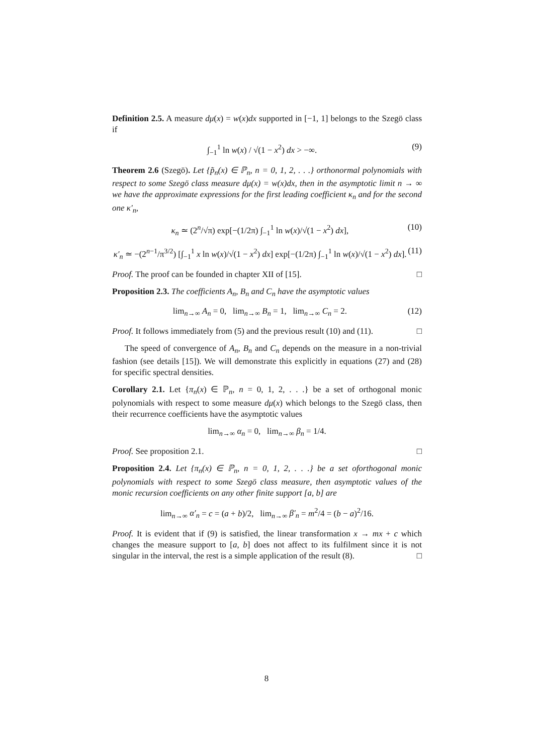Definition 2.5. A measure dμ(x) = w(x)dx supported in [−1, 1] belongs to the Szegö class if
∫<sub>−1</sub><sup>1</sup> ln w(x) / √(1 − x<sup>2</sup>) dx > −∞. (9)
Theorem 2.6 (Szegö). Let {p̃<sub>n</sub>(x) ∈ ℙ<sub>n</sub>, n = 0, 1, 2, . . .} orthonormal polynomials with respect to some Szegö class measure dμ(x) = w(x)dx, then in the asymptotic limit n → ∞ we have the approximate expressions for the first leading coefficient κ<sub>n</sub> and for the second one κ′<sub>n</sub>,
κ<sub>n</sub> ≃ (2<sup>n</sup>/√π) exp[−(1/2π) ∫<sub>−1</sub><sup>1</sup> ln w(x)/√(1 − x<sup>2</sup>) dx], (10)
κ′<sub>n</sub> ≃ −(2<sup>n−1</sup>/π<sup>3/2</sup>) [∫<sub>−1</sub><sup>1</sup> x ln w(x)/√(1 − x<sup>2</sup>) dx] exp[−(1/2π) ∫<sub>−1</sub><sup>1</sup> ln w(x)/√(1 − x<sup>2</sup>) dx]. (11)
Proof. The proof can be founded in chapter XII of [15]. □
Proposition 2.3. The coefficients A<sub>n</sub>, B<sub>n</sub> and C<sub>n</sub> have the asymptotic values
lim<sub>n→∞</sub> A<sub>n</sub> = 0, lim<sub>n→∞</sub> B<sub>n</sub> = 1, lim<sub>n→∞</sub> C<sub>n</sub> = 2. (12)
Proof. It follows immediately from (5) and the previous result (10) and (11). □
The speed of convergence of A<sub>n</sub>, B<sub>n</sub> and C<sub>n</sub> depends on the measure in a non-trivial fashion (see details [15]). We will demonstrate this explicitly in equations (27) and (28) for specific spectral densities.
Corollary 2.1. Let {π<sub>n</sub>(x) ∈ ℙ<sub>n</sub>, n = 0, 1, 2, . . .} be a set of orthogonal monic polynomials with respect to some measure dμ(x) which belongs to the Szegö class, then their recurrence coefficients have the asymptotic values
lim<sub>n→∞</sub> α<sub>n</sub> = 0, lim<sub>n→∞</sub> β<sub>n</sub> = 1/4.
Proof. See proposition 2.1. □
Proposition 2.4. Let {π<sub>n</sub>(x) ∈ ℙ<sub>n</sub>, n = 0, 1, 2, . . .} be a set oforthogonal monic polynomials with respect to some Szegö class measure, then asymptotic values of the monic recursion coefficients on any other finite support [a, b] are
lim<sub>n→∞</sub> α′<sub>n</sub> = c = (a + b)/2, lim<sub>n→∞</sub> β′<sub>n</sub> = m<sup>2</sup>/4 = (b − a)<sup>2</sup>/16.
Proof. It is evident that if (9) is satisfied, the linear transformation x → mx + c which changes the measure support to [a, b] does not affect to its fulfilment since it is not singular in the interval, the rest is a simple application of the result (8). □
8